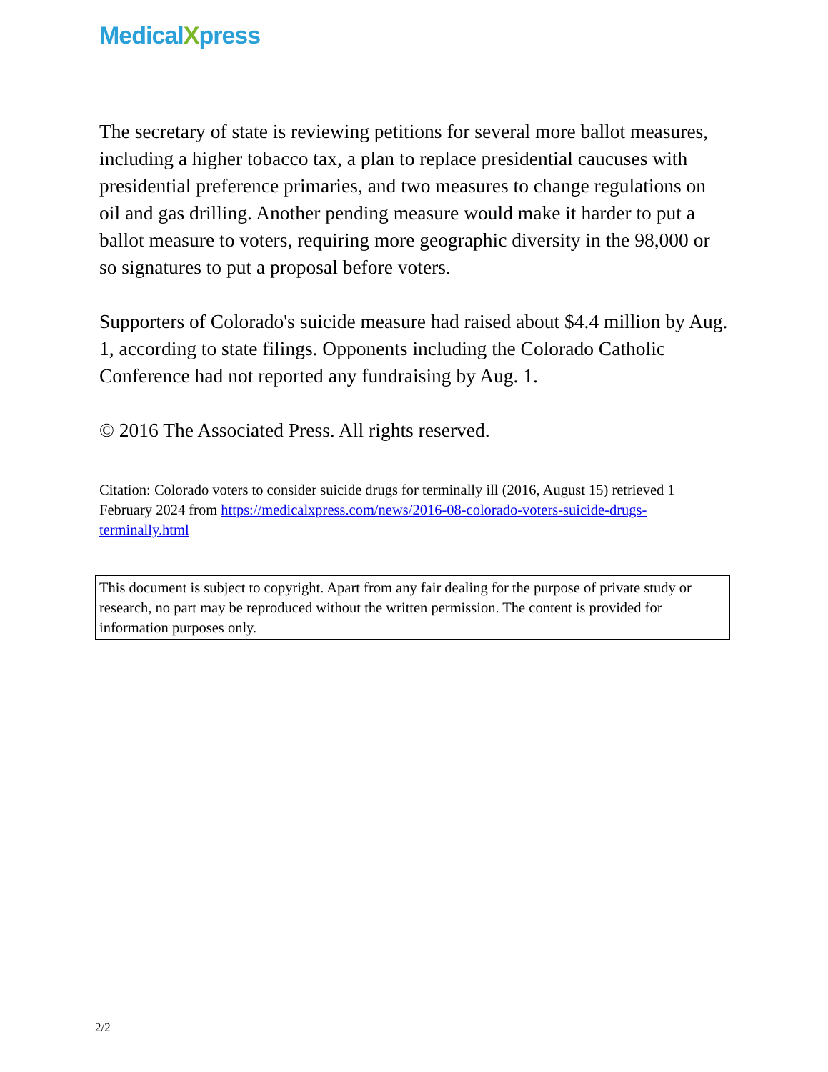MedicalXpress
The secretary of state is reviewing petitions for several more ballot measures, including a higher tobacco tax, a plan to replace presidential caucuses with presidential preference primaries, and two measures to change regulations on oil and gas drilling. Another pending measure would make it harder to put a ballot measure to voters, requiring more geographic diversity in the 98,000 or so signatures to put a proposal before voters.
Supporters of Colorado's suicide measure had raised about $4.4 million by Aug. 1, according to state filings. Opponents including the Colorado Catholic Conference had not reported any fundraising by Aug. 1.
© 2016 The Associated Press. All rights reserved.
Citation: Colorado voters to consider suicide drugs for terminally ill (2016, August 15) retrieved 1 February 2024 from https://medicalxpress.com/news/2016-08-colorado-voters-suicide-drugs-terminally.html
This document is subject to copyright. Apart from any fair dealing for the purpose of private study or research, no part may be reproduced without the written permission. The content is provided for information purposes only.
2/2